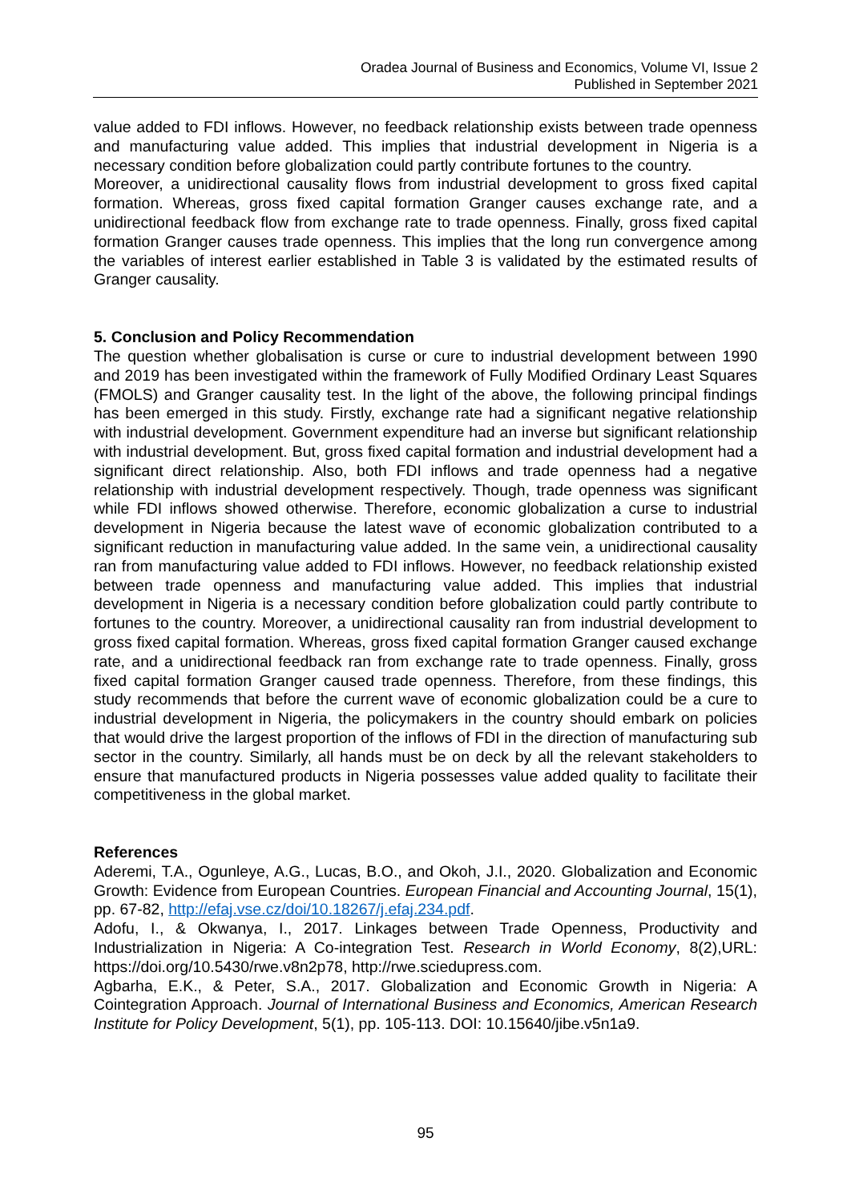Oradea Journal of Business and Economics, Volume VI, Issue 2
Published in September 2021
value added to FDI inflows. However, no feedback relationship exists between trade openness and manufacturing value added. This implies that industrial development in Nigeria is a necessary condition before globalization could partly contribute fortunes to the country.
Moreover, a unidirectional causality flows from industrial development to gross fixed capital formation. Whereas, gross fixed capital formation Granger causes exchange rate, and a unidirectional feedback flow from exchange rate to trade openness. Finally, gross fixed capital formation Granger causes trade openness. This implies that the long run convergence among the variables of interest earlier established in Table 3 is validated by the estimated results of Granger causality.
5. Conclusion and Policy Recommendation
The question whether globalisation is curse or cure to industrial development between 1990 and 2019 has been investigated within the framework of Fully Modified Ordinary Least Squares (FMOLS) and Granger causality test. In the light of the above, the following principal findings has been emerged in this study. Firstly, exchange rate had a significant negative relationship with industrial development. Government expenditure had an inverse but significant relationship with industrial development. But, gross fixed capital formation and industrial development had a significant direct relationship. Also, both FDI inflows and trade openness had a negative relationship with industrial development respectively. Though, trade openness was significant while FDI inflows showed otherwise. Therefore, economic globalization a curse to industrial development in Nigeria because the latest wave of economic globalization contributed to a significant reduction in manufacturing value added. In the same vein, a unidirectional causality ran from manufacturing value added to FDI inflows. However, no feedback relationship existed between trade openness and manufacturing value added. This implies that industrial development in Nigeria is a necessary condition before globalization could partly contribute to fortunes to the country. Moreover, a unidirectional causality ran from industrial development to gross fixed capital formation. Whereas, gross fixed capital formation Granger caused exchange rate, and a unidirectional feedback ran from exchange rate to trade openness. Finally, gross fixed capital formation Granger caused trade openness. Therefore, from these findings, this study recommends that before the current wave of economic globalization could be a cure to industrial development in Nigeria, the policymakers in the country should embark on policies that would drive the largest proportion of the inflows of FDI in the direction of manufacturing sub sector in the country. Similarly, all hands must be on deck by all the relevant stakeholders to ensure that manufactured products in Nigeria possesses value added quality to facilitate their competitiveness in the global market.
References
Aderemi, T.A., Ogunleye, A.G., Lucas, B.O., and Okoh, J.I., 2020. Globalization and Economic Growth: Evidence from European Countries. European Financial and Accounting Journal, 15(1), pp. 67-82, http://efaj.vse.cz/doi/10.18267/j.efaj.234.pdf.
Adofu, I., & Okwanya, I., 2017. Linkages between Trade Openness, Productivity and Industrialization in Nigeria: A Co-integration Test. Research in World Economy, 8(2),URL: https://doi.org/10.5430/rwe.v8n2p78, http://rwe.sciedupress.com.
Agbarha, E.K., & Peter, S.A., 2017. Globalization and Economic Growth in Nigeria: A Cointegration Approach. Journal of International Business and Economics, American Research Institute for Policy Development, 5(1), pp. 105-113. DOI: 10.15640/jibe.v5n1a9.
95